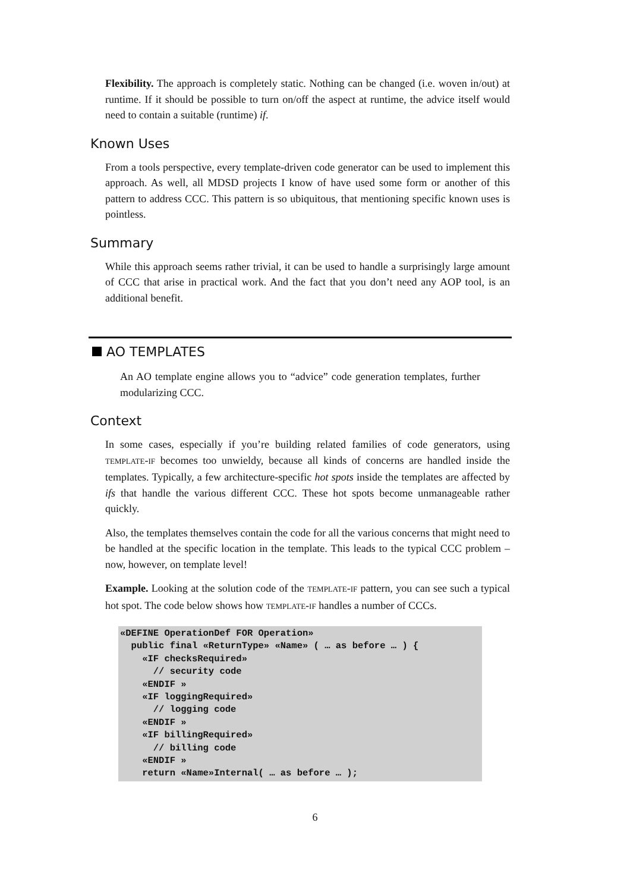Flexibility. The approach is completely static. Nothing can be changed (i.e. woven in/out) at runtime. If it should be possible to turn on/off the aspect at runtime, the advice itself would need to contain a suitable (runtime) if.
Known Uses
From a tools perspective, every template-driven code generator can be used to implement this approach. As well, all MDSD projects I know of have used some form or another of this pattern to address CCC. This pattern is so ubiquitous, that mentioning specific known uses is pointless.
Summary
While this approach seems rather trivial, it can be used to handle a surprisingly large amount of CCC that arise in practical work. And the fact that you don’t need any AOP tool, is an additional benefit.
AO TEMPLATES
An AO template engine allows you to “advice” code generation templates, further modularizing CCC.
Context
In some cases, especially if you’re building related families of code generators, using TEMPLATE-IF becomes too unwieldy, because all kinds of concerns are handled inside the templates. Typically, a few architecture-specific hot spots inside the templates are affected by ifs that handle the various different CCC. These hot spots become unmanageable rather quickly.
Also, the templates themselves contain the code for all the various concerns that might need to be handled at the specific location in the template. This leads to the typical CCC problem – now, however, on template level!
Example. Looking at the solution code of the TEMPLATE-IF pattern, you can see such a typical hot spot. The code below shows how TEMPLATE-IF handles a number of CCCs.
«DEFINE OperationDef FOR Operation»
  public final «ReturnType» «Name» ( … as before … ) {
    «IF checksRequired»
      // security code
    «ENDIF »
    «IF loggingRequired»
      // logging code
    «ENDIF »
    «IF billingRequired»
      // billing code
    «ENDIF »
    return «Name»Internal( … as before … );
6